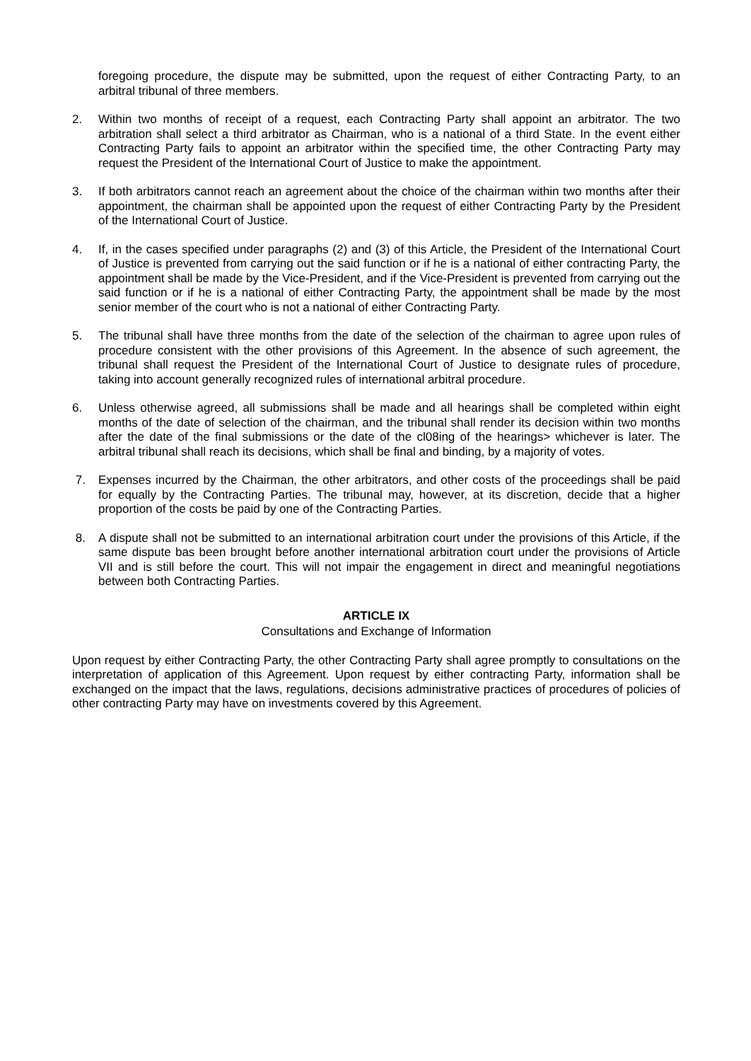foregoing procedure, the dispute may be submitted, upon the request of either Contracting Party, to an arbitral tribunal of three members.
2. Within two months of receipt of a request, each Contracting Party shall appoint an arbitrator. The two arbitration shall select a third arbitrator as Chairman, who is a national of a third State. In the event either Contracting Party fails to appoint an arbitrator within the specified time, the other Contracting Party may request the President of the International Court of Justice to make the appointment.
3. If both arbitrators cannot reach an agreement about the choice of the chairman within two months after their appointment, the chairman shall be appointed upon the request of either Contracting Party by the President of the International Court of Justice.
4. If, in the cases specified under paragraphs (2) and (3) of this Article, the President of the International Court of Justice is prevented from carrying out the said function or if he is a national of either contracting Party, the appointment shall be made by the Vice-President, and if the Vice-President is prevented from carrying out the said function or if he is a national of either Contracting Party, the appointment shall be made by the most senior member of the court who is not a national of either Contracting Party.
5. The tribunal shall have three months from the date of the selection of the chairman to agree upon rules of procedure consistent with the other provisions of this Agreement. In the absence of such agreement, the tribunal shall request the President of the International Court of Justice to designate rules of procedure, taking into account generally recognized rules of international arbitral procedure.
6. Unless otherwise agreed, all submissions shall be made and all hearings shall be completed within eight months of the date of selection of the chairman, and the tribunal shall render its decision within two months after the date of the final submissions or the date of the cl08ing of the hearings> whichever is later. The arbitral tribunal shall reach its decisions, which shall be final and binding, by a majority of votes.
7. Expenses incurred by the Chairman, the other arbitrators, and other costs of the proceedings shall be paid for equally by the Contracting Parties. The tribunal may, however, at its discretion, decide that a higher proportion of the costs be paid by one of the Contracting Parties.
8. A dispute shall not be submitted to an international arbitration court under the provisions of this Article, if the same dispute bas been brought before another international arbitration court under the provisions of Article VII and is still before the court. This will not impair the engagement in direct and meaningful negotiations between both Contracting Parties.
ARTICLE IX
Consultations and Exchange of Information
Upon request by either Contracting Party, the other Contracting Party shall agree promptly to consultations on the interpretation of application of this Agreement. Upon request by either contracting Party, information shall be exchanged on the impact that the laws, regulations, decisions administrative practices of procedures of policies of other contracting Party may have on investments covered by this Agreement.